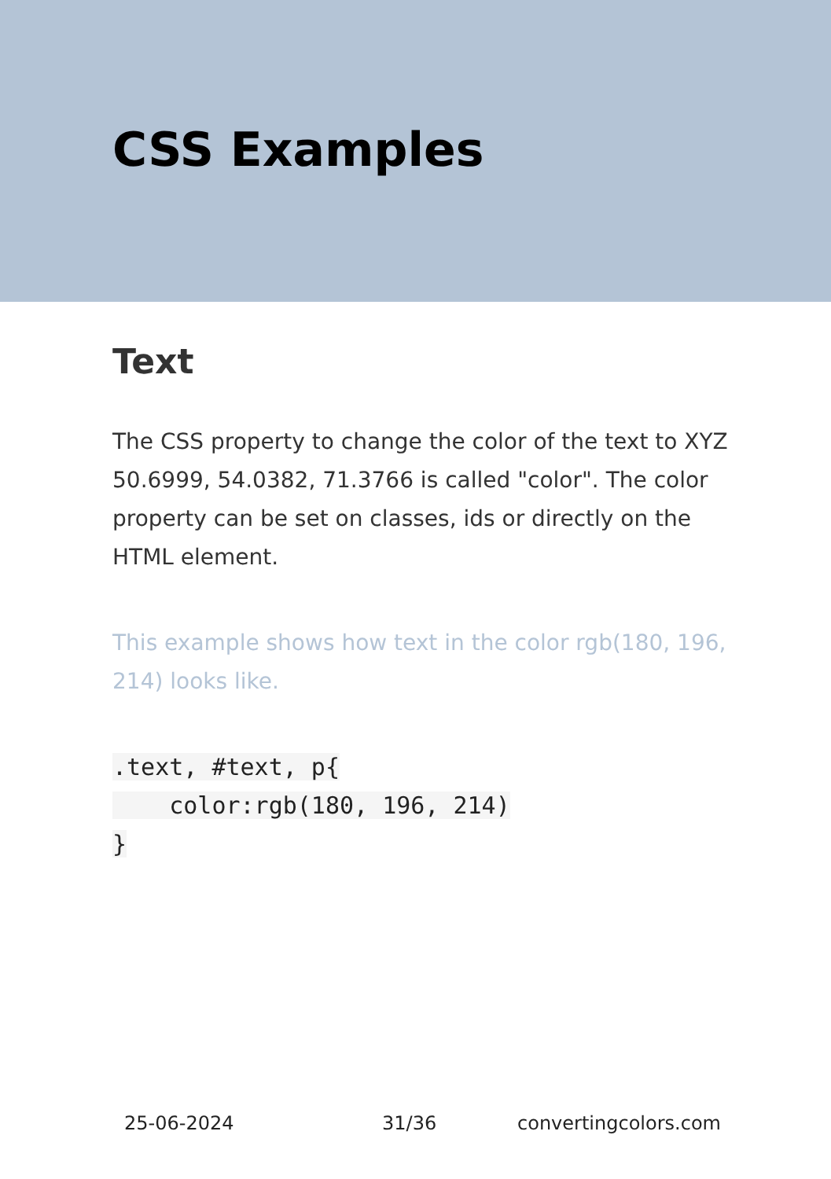CSS Examples
Text
The CSS property to change the color of the text to XYZ 50.6999, 54.0382, 71.3766 is called "color". The color property can be set on classes, ids or directly on the HTML element.
This example shows how text in the color rgb(180, 196, 214) looks like.
.text, #text, p{
    color:rgb(180, 196, 214)
}
25-06-2024 31/36 convertingcolors.com